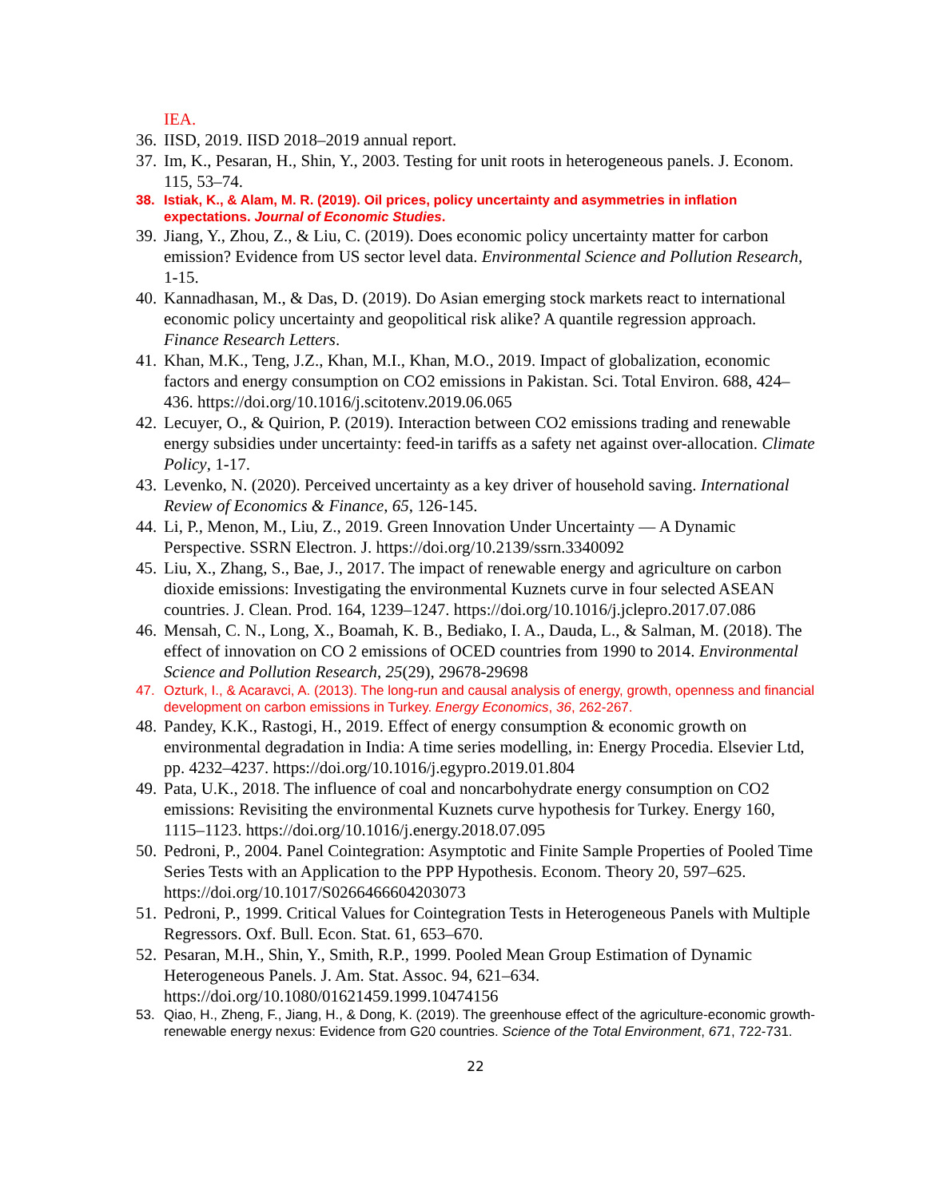IEA.
36. IISD, 2019. IISD 2018–2019 annual report.
37. Im, K., Pesaran, H., Shin, Y., 2003. Testing for unit roots in heterogeneous panels. J. Econom. 115, 53–74.
38. Istiak, K., & Alam, M. R. (2019). Oil prices, policy uncertainty and asymmetries in inflation expectations. Journal of Economic Studies.
39. Jiang, Y., Zhou, Z., & Liu, C. (2019). Does economic policy uncertainty matter for carbon emission? Evidence from US sector level data. Environmental Science and Pollution Research, 1-15.
40. Kannadhasan, M., & Das, D. (2019). Do Asian emerging stock markets react to international economic policy uncertainty and geopolitical risk alike? A quantile regression approach. Finance Research Letters.
41. Khan, M.K., Teng, J.Z., Khan, M.I., Khan, M.O., 2019. Impact of globalization, economic factors and energy consumption on CO2 emissions in Pakistan. Sci. Total Environ. 688, 424–436. https://doi.org/10.1016/j.scitotenv.2019.06.065
42. Lecuyer, O., & Quirion, P. (2019). Interaction between CO2 emissions trading and renewable energy subsidies under uncertainty: feed-in tariffs as a safety net against over-allocation. Climate Policy, 1-17.
43. Levenko, N. (2020). Perceived uncertainty as a key driver of household saving. International Review of Economics & Finance, 65, 126-145.
44. Li, P., Menon, M., Liu, Z., 2019. Green Innovation Under Uncertainty — A Dynamic Perspective. SSRN Electron. J. https://doi.org/10.2139/ssrn.3340092
45. Liu, X., Zhang, S., Bae, J., 2017. The impact of renewable energy and agriculture on carbon dioxide emissions: Investigating the environmental Kuznets curve in four selected ASEAN countries. J. Clean. Prod. 164, 1239–1247. https://doi.org/10.1016/j.jclepro.2017.07.086
46. Mensah, C. N., Long, X., Boamah, K. B., Bediako, I. A., Dauda, L., & Salman, M. (2018). The effect of innovation on CO 2 emissions of OCED countries from 1990 to 2014. Environmental Science and Pollution Research, 25(29), 29678-29698
47. Ozturk, I., & Acaravci, A. (2013). The long-run and causal analysis of energy, growth, openness and financial development on carbon emissions in Turkey. Energy Economics, 36, 262-267.
48. Pandey, K.K., Rastogi, H., 2019. Effect of energy consumption & economic growth on environmental degradation in India: A time series modelling, in: Energy Procedia. Elsevier Ltd, pp. 4232–4237. https://doi.org/10.1016/j.egypro.2019.01.804
49. Pata, U.K., 2018. The influence of coal and noncarbohydrate energy consumption on CO2 emissions: Revisiting the environmental Kuznets curve hypothesis for Turkey. Energy 160, 1115–1123. https://doi.org/10.1016/j.energy.2018.07.095
50. Pedroni, P., 2004. Panel Cointegration: Asymptotic and Finite Sample Properties of Pooled Time Series Tests with an Application to the PPP Hypothesis. Econom. Theory 20, 597–625. https://doi.org/10.1017/S0266466604203073
51. Pedroni, P., 1999. Critical Values for Cointegration Tests in Heterogeneous Panels with Multiple Regressors. Oxf. Bull. Econ. Stat. 61, 653–670.
52. Pesaran, M.H., Shin, Y., Smith, R.P., 1999. Pooled Mean Group Estimation of Dynamic Heterogeneous Panels. J. Am. Stat. Assoc. 94, 621–634. https://doi.org/10.1080/01621459.1999.10474156
53. Qiao, H., Zheng, F., Jiang, H., & Dong, K. (2019). The greenhouse effect of the agriculture-economic growth-renewable energy nexus: Evidence from G20 countries. Science of the Total Environment, 671, 722-731.
22